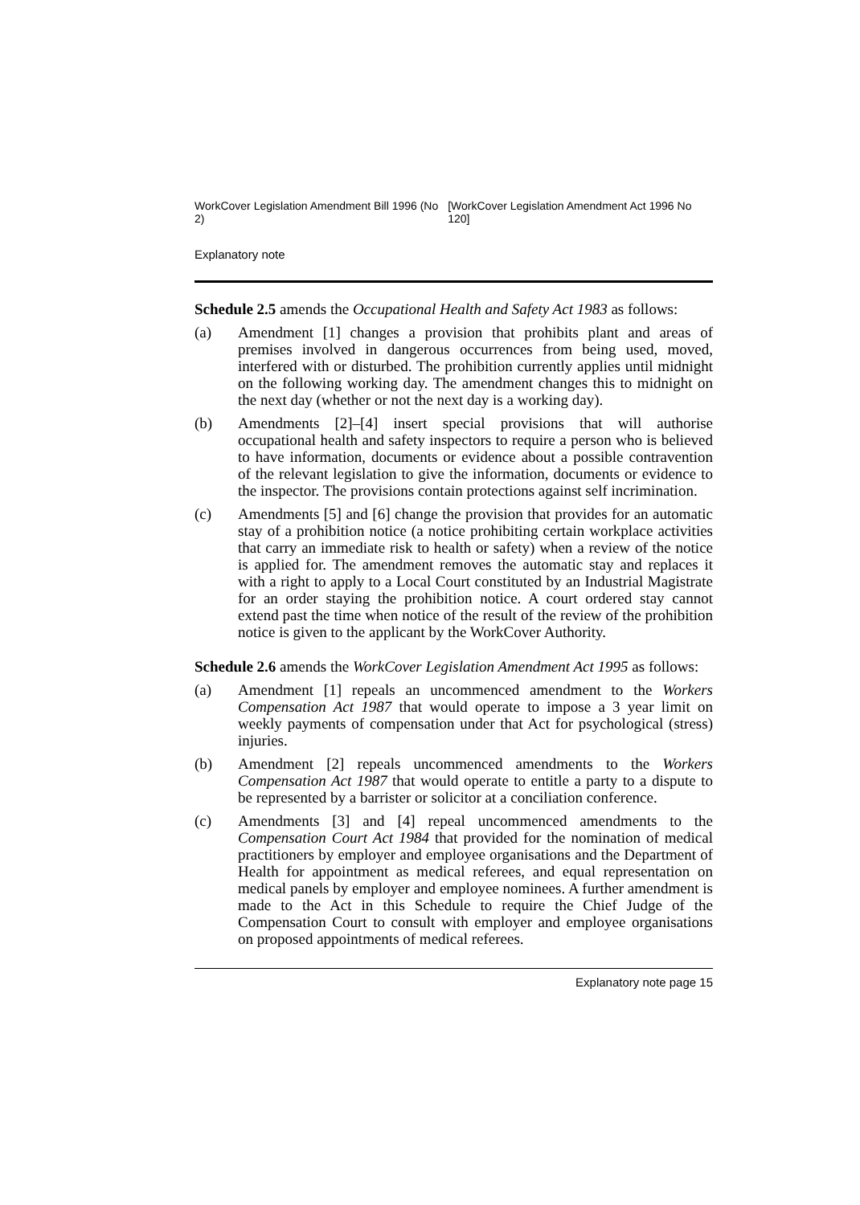WorkCover Legislation Amendment Bill 1996 (No 2) [WorkCover Legislation Amendment Act 1996 No 120]
Explanatory note
Schedule 2.5 amends the Occupational Health and Safety Act 1983 as follows:
(a) Amendment [1] changes a provision that prohibits plant and areas of premises involved in dangerous occurrences from being used, moved, interfered with or disturbed. The prohibition currently applies until midnight on the following working day. The amendment changes this to midnight on the next day (whether or not the next day is a working day).
(b) Amendments [2]–[4] insert special provisions that will authorise occupational health and safety inspectors to require a person who is believed to have information, documents or evidence about a possible contravention of the relevant legislation to give the information, documents or evidence to the inspector. The provisions contain protections against self incrimination.
(c) Amendments [5] and [6] change the provision that provides for an automatic stay of a prohibition notice (a notice prohibiting certain workplace activities that carry an immediate risk to health or safety) when a review of the notice is applied for. The amendment removes the automatic stay and replaces it with a right to apply to a Local Court constituted by an Industrial Magistrate for an order staying the prohibition notice. A court ordered stay cannot extend past the time when notice of the result of the review of the prohibition notice is given to the applicant by the WorkCover Authority.
Schedule 2.6 amends the WorkCover Legislation Amendment Act 1995 as follows:
(a) Amendment [1] repeals an uncommenced amendment to the Workers Compensation Act 1987 that would operate to impose a 3 year limit on weekly payments of compensation under that Act for psychological (stress) injuries.
(b) Amendment [2] repeals uncommenced amendments to the Workers Compensation Act 1987 that would operate to entitle a party to a dispute to be represented by a barrister or solicitor at a conciliation conference.
(c) Amendments [3] and [4] repeal uncommenced amendments to the Compensation Court Act 1984 that provided for the nomination of medical practitioners by employer and employee organisations and the Department of Health for appointment as medical referees, and equal representation on medical panels by employer and employee nominees. A further amendment is made to the Act in this Schedule to require the Chief Judge of the Compensation Court to consult with employer and employee organisations on proposed appointments of medical referees.
Explanatory note page 15